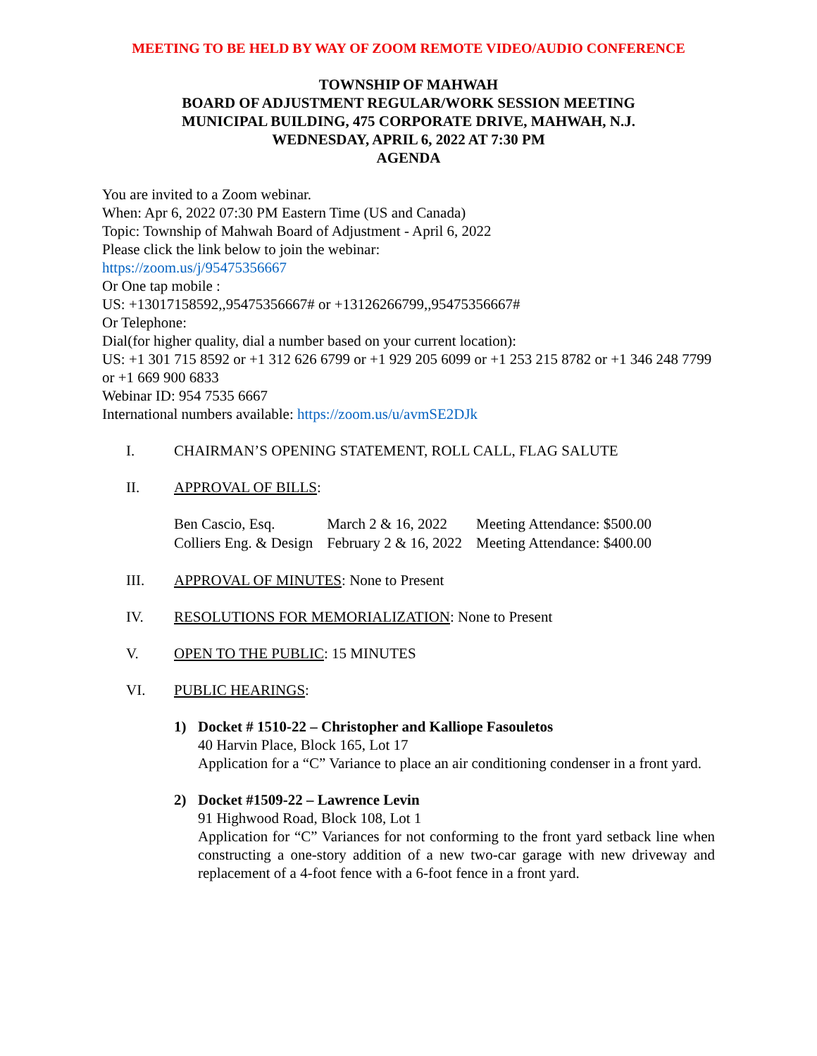MEETING TO BE HELD BY WAY OF ZOOM REMOTE VIDEO/AUDIO CONFERENCE
TOWNSHIP OF MAHWAH
BOARD OF ADJUSTMENT REGULAR/WORK SESSION MEETING
MUNICIPAL BUILDING, 475 CORPORATE DRIVE, MAHWAH, N.J.
WEDNESDAY, APRIL 6, 2022 AT 7:30 PM
AGENDA
You are invited to a Zoom webinar.
When: Apr 6, 2022 07:30 PM Eastern Time (US and Canada)
Topic: Township of Mahwah Board of Adjustment - April 6, 2022
Please click the link below to join the webinar:
https://zoom.us/j/95475356667
Or One tap mobile :
US: +13017158592,,95475356667# or +13126266799,,95475356667#
Or Telephone:
Dial(for higher quality, dial a number based on your current location):
US: +1 301 715 8592 or +1 312 626 6799 or +1 929 205 6099 or +1 253 215 8782 or +1 346 248 7799 or +1 669 900 6833
Webinar ID: 954 7535 6667
International numbers available: https://zoom.us/u/avmSE2DJk
I. CHAIRMAN’S OPENING STATEMENT, ROLL CALL, FLAG SALUTE
II. APPROVAL OF BILLS:
| Ben Cascio, Esq. | March 2 & 16, 2022 | Meeting Attendance: $500.00 |
| Colliers Eng. & Design | February 2 & 16, 2022 | Meeting Attendance: $400.00 |
III. APPROVAL OF MINUTES: None to Present
IV. RESOLUTIONS FOR MEMORIALIZATION: None to Present
V. OPEN TO THE PUBLIC: 15 MINUTES
VI. PUBLIC HEARINGS:
1) Docket # 1510-22 – Christopher and Kalliope Fasouletos
40 Harvin Place, Block 165, Lot 17
Application for a “C” Variance to place an air conditioning condenser in a front yard.
2) Docket #1509-22 – Lawrence Levin
91 Highwood Road, Block 108, Lot 1
Application for “C” Variances for not conforming to the front yard setback line when constructing a one-story addition of a new two-car garage with new driveway and replacement of a 4-foot fence with a 6-foot fence in a front yard.